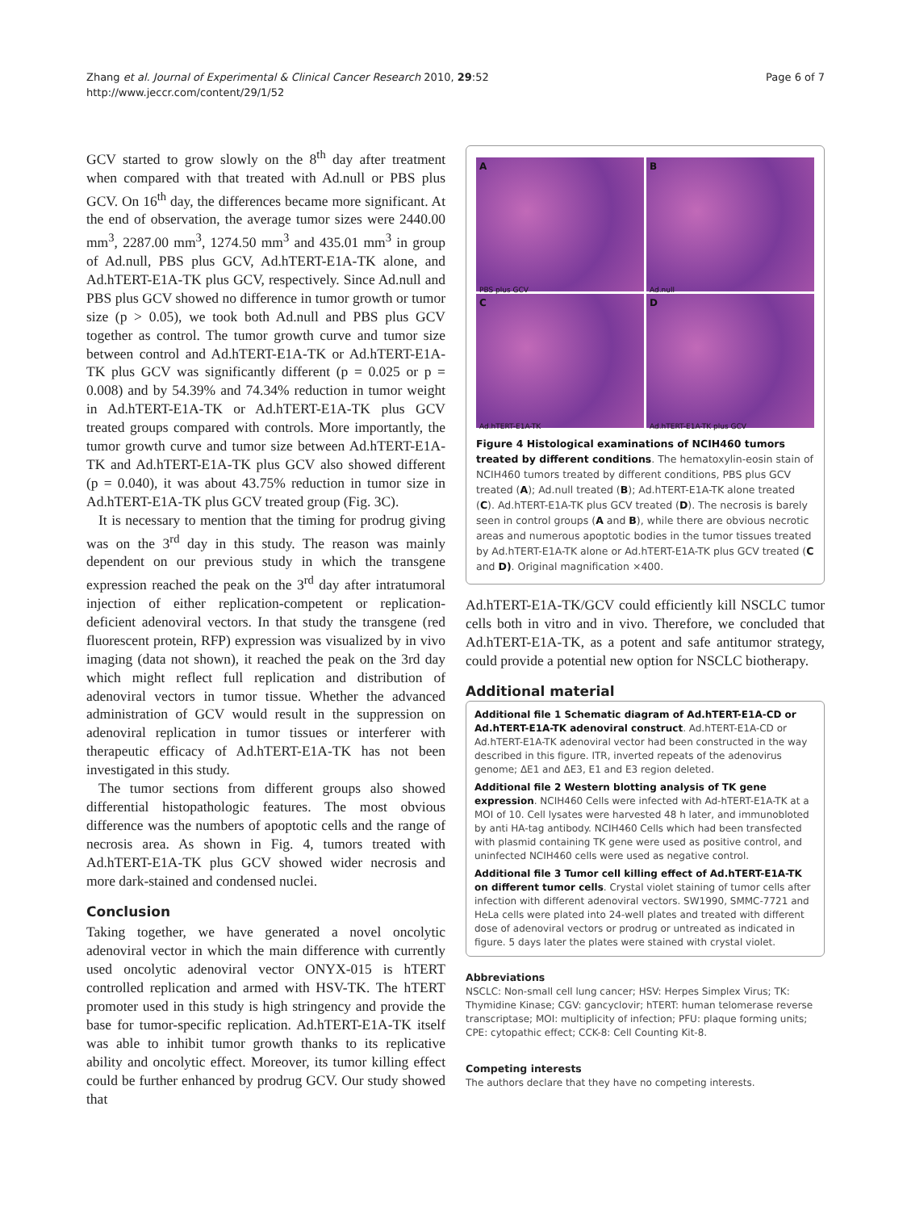Zhang et al. Journal of Experimental & Clinical Cancer Research 2010, 29:52
http://www.jeccr.com/content/29/1/52
Page 6 of 7
GCV started to grow slowly on the 8<sup>th</sup> day after treatment when compared with that treated with Ad.null or PBS plus GCV. On 16<sup>th</sup> day, the differences became more significant. At the end of observation, the average tumor sizes were 2440.00 mm<sup>3</sup>, 2287.00 mm<sup>3</sup>, 1274.50 mm<sup>3</sup> and 435.01 mm<sup>3</sup> in group of Ad.null, PBS plus GCV, Ad.hTERT-E1A-TK alone, and Ad.hTERT-E1A-TK plus GCV, respectively. Since Ad.null and PBS plus GCV showed no difference in tumor growth or tumor size (p > 0.05), we took both Ad.null and PBS plus GCV together as control. The tumor growth curve and tumor size between control and Ad.hTERT-E1A-TK or Ad.hTERT-E1A-TK plus GCV was significantly different (p = 0.025 or p = 0.008) and by 54.39% and 74.34% reduction in tumor weight in Ad.hTERT-E1A-TK or Ad.hTERT-E1A-TK plus GCV treated groups compared with controls. More importantly, the tumor growth curve and tumor size between Ad.hTERT-E1A-TK and Ad.hTERT-E1A-TK plus GCV also showed different (p = 0.040), it was about 43.75% reduction in tumor size in Ad.hTERT-E1A-TK plus GCV treated group (Fig. 3C).
It is necessary to mention that the timing for prodrug giving was on the 3<sup>rd</sup> day in this study. The reason was mainly dependent on our previous study in which the transgene expression reached the peak on the 3<sup>rd</sup> day after intratumoral injection of either replication-competent or replication-deficient adenoviral vectors. In that study the transgene (red fluorescent protein, RFP) expression was visualized by in vivo imaging (data not shown), it reached the peak on the 3rd day which might reflect full replication and distribution of adenoviral vectors in tumor tissue. Whether the advanced administration of GCV would result in the suppression on adenoviral replication in tumor tissues or interferer with therapeutic efficacy of Ad.hTERT-E1A-TK has not been investigated in this study.
The tumor sections from different groups also showed differential histopathologic features. The most obvious difference was the numbers of apoptotic cells and the range of necrosis area. As shown in Fig. 4, tumors treated with Ad.hTERT-E1A-TK plus GCV showed wider necrosis and more dark-stained and condensed nuclei.
Conclusion
Taking together, we have generated a novel oncolytic adenoviral vector in which the main difference with currently used oncolytic adenoviral vector ONYX-015 is hTERT controlled replication and armed with HSV-TK. The hTERT promoter used in this study is high stringency and provide the base for tumor-specific replication. Ad.hTERT-E1A-TK itself was able to inhibit tumor growth thanks to its replicative ability and oncolytic effect. Moreover, its tumor killing effect could be further enhanced by prodrug GCV. Our study showed that
A
PBS plus GCV
B
Ad.null
C
Ad.hTERT-E1A-TK
D
Ad.hTERT-E1A-TK plus GCV
Figure 4 Histological examinations of NCIH460 tumors treated by different conditions. The hematoxylin-eosin stain of NCIH460 tumors treated by different conditions, PBS plus GCV treated (A); Ad.null treated (B); Ad.hTERT-E1A-TK alone treated (C). Ad.hTERT-E1A-TK plus GCV treated (D). The necrosis is barely seen in control groups (A and B), while there are obvious necrotic areas and numerous apoptotic bodies in the tumor tissues treated by Ad.hTERT-E1A-TK alone or Ad.hTERT-E1A-TK plus GCV treated (C and D). Original magnification ×400.
Ad.hTERT-E1A-TK/GCV could efficiently kill NSCLC tumor cells both in vitro and in vivo. Therefore, we concluded that Ad.hTERT-E1A-TK, as a potent and safe antitumor strategy, could provide a potential new option for NSCLC biotherapy.
Additional material
Additional file 1 Schematic diagram of Ad.hTERT-E1A-CD or Ad.hTERT-E1A-TK adenoviral construct. Ad.hTERT-E1A-CD or Ad.hTERT-E1A-TK adenoviral vector had been constructed in the way described in this figure. ITR, inverted repeats of the adenovirus genome; ΔE1 and ΔE3, E1 and E3 region deleted.
Additional file 2 Western blotting analysis of TK gene expression. NCIH460 Cells were infected with Ad-hTERT-E1A-TK at a MOI of 10. Cell lysates were harvested 48 h later, and immunobloted by anti HA-tag antibody. NCIH460 Cells which had been transfected with plasmid containing TK gene were used as positive control, and uninfected NCIH460 cells were used as negative control.
Additional file 3 Tumor cell killing effect of Ad.hTERT-E1A-TK on different tumor cells. Crystal violet staining of tumor cells after infection with different adenoviral vectors. SW1990, SMMC-7721 and HeLa cells were plated into 24-well plates and treated with different dose of adenoviral vectors or prodrug or untreated as indicated in figure. 5 days later the plates were stained with crystal violet.
Abbreviations
NSCLC: Non-small cell lung cancer; HSV: Herpes Simplex Virus; TK: Thymidine Kinase; CGV: gancyclovir; hTERT: human telomerase reverse transcriptase; MOI: multiplicity of infection; PFU: plaque forming units; CPE: cytopathic effect; CCK-8: Cell Counting Kit-8.
Competing interests
The authors declare that they have no competing interests.